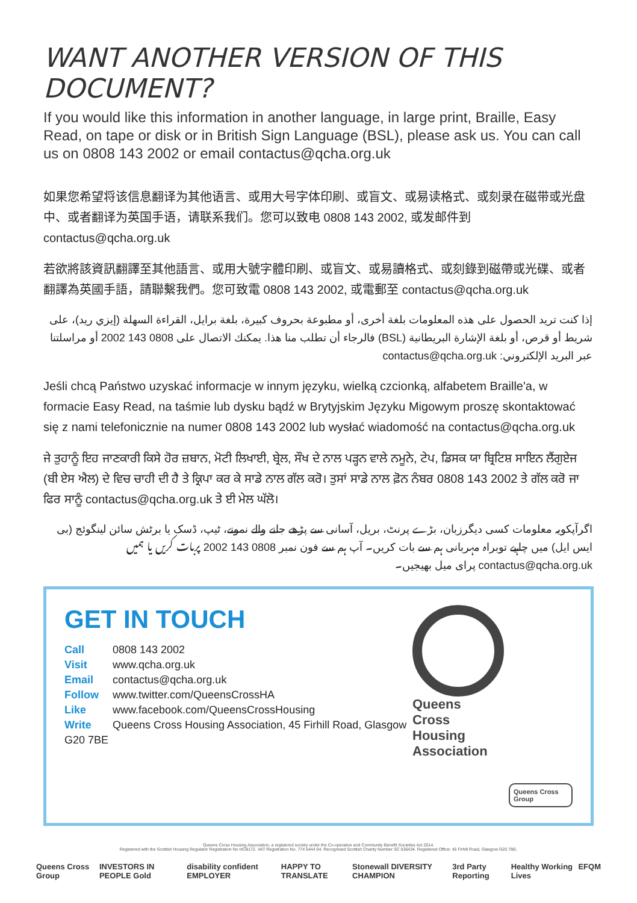WANT ANOTHER VERSION OF THIS DOCUMENT?
If you would like this information in another language, in large print, Braille, Easy Read, on tape or disk or in British Sign Language (BSL), please ask us. You can call us on 0808 143 2002 or email contactus@qcha.org.uk
如果您希望将该信息翻译为其他语言、或用大号字体印刷、或盲文、或易读格式、或刻录在磁带或光盘中、或者翻译为英国手语，请联系我们。您可以致电 0808 143 2002, 或发邮件到 contactus@qcha.org.uk
若欲將該資訊翻譯至其他語言、或用大號字體印刷、或盲文、或易讀格式、或刻錄到磁帶或光碟、或者翻譯為英國手語，請聯繫我們。您可致電 0808 143 2002, 或電郵至 contactus@qcha.org.uk
إذا كنت تريد الحصول على هذه المعلومات بلغة أخرى، أو مطبوعة بحروف كبيرة، بلغة برايل، القراءة السهلة (إيزي ريد)، على شريط أو قرص، أو بلغة الإشارة البريطانية (BSL) فالرجاء أن تطلب منا هذا. يمكنك الاتصال على 0808 143 2002 أو مراسلتنا عبر البريد الإلكتروني: contactus@qcha.org.uk
Jeśli chcą Państwo uzyskać informacje w innym języku, wielką czcionką, alfabetem Braille'a, w formacie Easy Read, na taśmie lub dysku bądź w Brytyjskim Języku Migowym proszę skontaktować się z nami telefonicznie na numer 0808 143 2002 lub wysłać wiadomość na contactus@qcha.org.uk
ਜੇ ਤੁਹਾਨੂੰ ਇਹ ਜਾਣਕਾਰੀ ਕਿਸੇ ਹੋਰ ਜ਼ਬਾਨ, ਮੋਟੀ ਲਿਖਾਈ, ਬ੍ਰੇਲ, ਸੌਖ ਦੇ ਨਾਲ ਪੜ੍ਹਨ ਵਾਲੇ ਨਮੂਨੇ, ਟੇਪ, ਡਿਸਕ ਯਾ ਬ੍ਰਿਟਿਸ਼ ਸਾਇਨ ਲੈਂਗੁਏਜ (ਬੀ ਏਸ ਐਲ) ਦੇ ਵਿਚ ਚਾਹੀ ਦੀ ਹੈ ਤੇ ਕ੍ਰਿਪਾ ਕਰ ਕੇ ਸਾਡੇ ਨਾਲ ਗੱਲ ਕਰੋ। ਤੁਸਾਂ ਸਾਡੇ ਨਾਲ ਫ਼ੋਨ ਨੰਬਰ 0808 143 2002 ਤੇ ਗੱਲ ਕਰੋ ਜਾ ਫਿਰ ਸਾਨੂੰ contactus@qcha.org.uk ਤੇ ਈ ਮੇਲ ਘੱਲੋ।
اگرآپکویہ معلومات کسی دیگرزبان، بڑے پرنٹ، بریل، آسانی سے پڑھے جانے والے نمونے، ٹیپ، ڈسک یا برٹش سائن لینگوئج (بی ایس ایل) میں چاہیے توبراہ مہربانی ہم سے بات کریں۔ آپ ہم سے فون نمبر 0808 143 2002 پربات کریں یا ہمیں contactus@qcha.org.uk پرای میل بھیجیں۔
GET IN TOUCH
Call 0808 143 2002
Visit www.qcha.org.uk
Email contactus@qcha.org.uk
Follow www.twitter.com/QueensCrossHA
Like www.facebook.com/QueensCrossHousing
Write Queens Cross Housing Association, 45 Firhill Road, Glasgow G20 7BE
Queens
Cross
Housing
Association
Queens Cross Group
Queens Cross Housing Association, a registered society under the Co-operative and Community Benefit Societies Act 2014.
Registered with the Scottish Housing Regulator Registration No HCB172. VAT Registration No. 774 5444 04. Recognised Scottish Charity Number SC 036434. Registered Office: 45 Firhill Road, Glasgow G20 7BE.
Queens Cross Group INVESTORS IN PEOPLE Gold disability confident EMPLOYER HAPPY TO TRANSLATE Stonewall DIVERSITY CHAMPION 3rd Party Reporting Healthy Working Lives EFQM